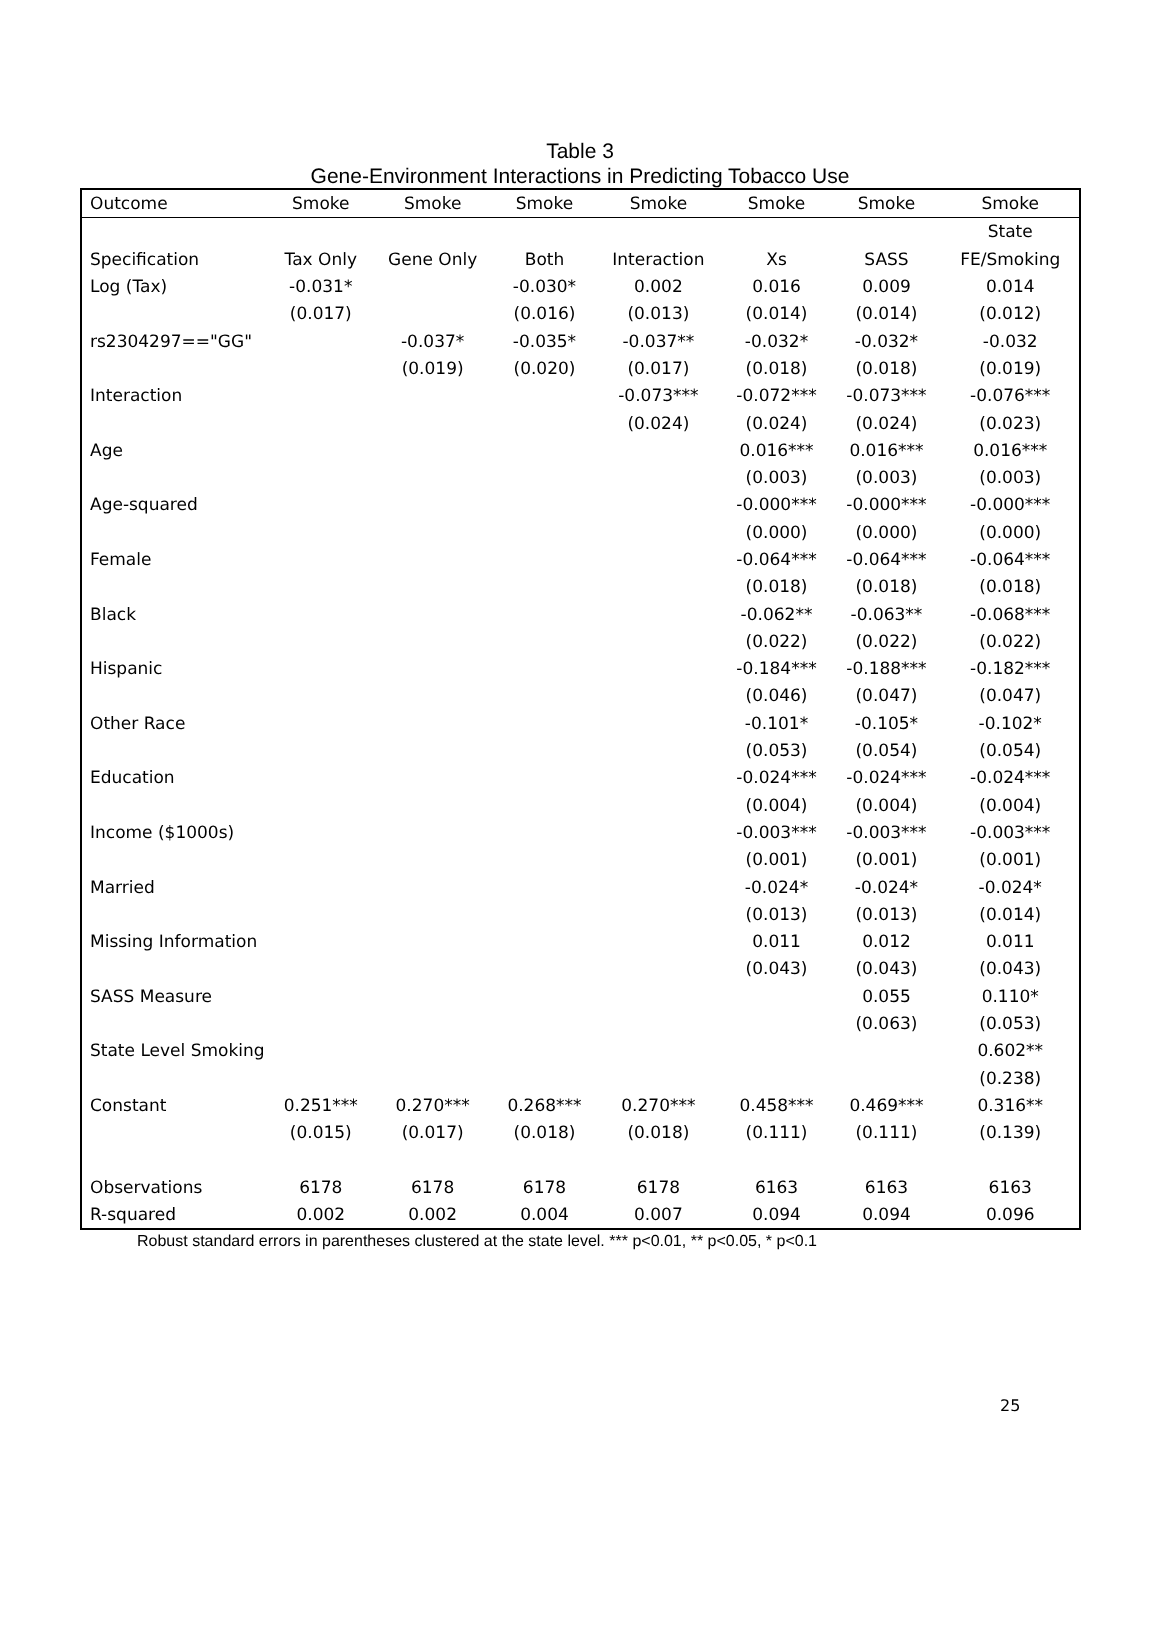Table 3
Gene-Environment Interactions in Predicting Tobacco Use
| Outcome | Smoke | Smoke | Smoke | Smoke | Smoke | Smoke | Smoke |
| --- | --- | --- | --- | --- | --- | --- | --- |
| | | | | | | | State |
| Specification | Tax Only | Gene Only | Both | Interaction | Xs | SASS | FE/Smoking |
| Log (Tax) | -0.031* | | -0.030* | 0.002 | 0.016 | 0.009 | 0.014 |
| | (0.017) | | (0.016) | (0.013) | (0.014) | (0.014) | (0.012) |
| rs2304297=="GG" | | -0.037* | -0.035* | -0.037** | -0.032* | -0.032* | -0.032 |
| | | (0.019) | (0.020) | (0.017) | (0.018) | (0.018) | (0.019) |
| Interaction | | | | -0.073*** | -0.072*** | -0.073*** | -0.076*** |
| | | | | (0.024) | (0.024) | (0.024) | (0.023) |
| Age | | | | | 0.016*** | 0.016*** | 0.016*** |
| | | | | | (0.003) | (0.003) | (0.003) |
| Age-squared | | | | | -0.000*** | -0.000*** | -0.000*** |
| | | | | | (0.000) | (0.000) | (0.000) |
| Female | | | | | -0.064*** | -0.064*** | -0.064*** |
| | | | | | (0.018) | (0.018) | (0.018) |
| Black | | | | | -0.062** | -0.063** | -0.068*** |
| | | | | | (0.022) | (0.022) | (0.022) |
| Hispanic | | | | | -0.184*** | -0.188*** | -0.182*** |
| | | | | | (0.046) | (0.047) | (0.047) |
| Other Race | | | | | -0.101* | -0.105* | -0.102* |
| | | | | | (0.053) | (0.054) | (0.054) |
| Education | | | | | -0.024*** | -0.024*** | -0.024*** |
| | | | | | (0.004) | (0.004) | (0.004) |
| Income ($1000s) | | | | | -0.003*** | -0.003*** | -0.003*** |
| | | | | | (0.001) | (0.001) | (0.001) |
| Married | | | | | -0.024* | -0.024* | -0.024* |
| | | | | | (0.013) | (0.013) | (0.014) |
| Missing Information | | | | | 0.011 | 0.012 | 0.011 |
| | | | | | (0.043) | (0.043) | (0.043) |
| SASS Measure | | | | | | 0.055 | 0.110* |
| | | | | | | (0.063) | (0.053) |
| State Level Smoking | | | | | | | 0.602** |
| | | | | | | | (0.238) |
| Constant | 0.251*** | 0.270*** | 0.268*** | 0.270*** | 0.458*** | 0.469*** | 0.316** |
| | (0.015) | (0.017) | (0.018) | (0.018) | (0.111) | (0.111) | (0.139) |
| Observations | 6178 | 6178 | 6178 | 6178 | 6163 | 6163 | 6163 |
| R-squared | 0.002 | 0.002 | 0.004 | 0.007 | 0.094 | 0.094 | 0.096 |
Robust standard errors in parentheses clustered at the state level. *** p<0.01, ** p<0.05, * p<0.1
25